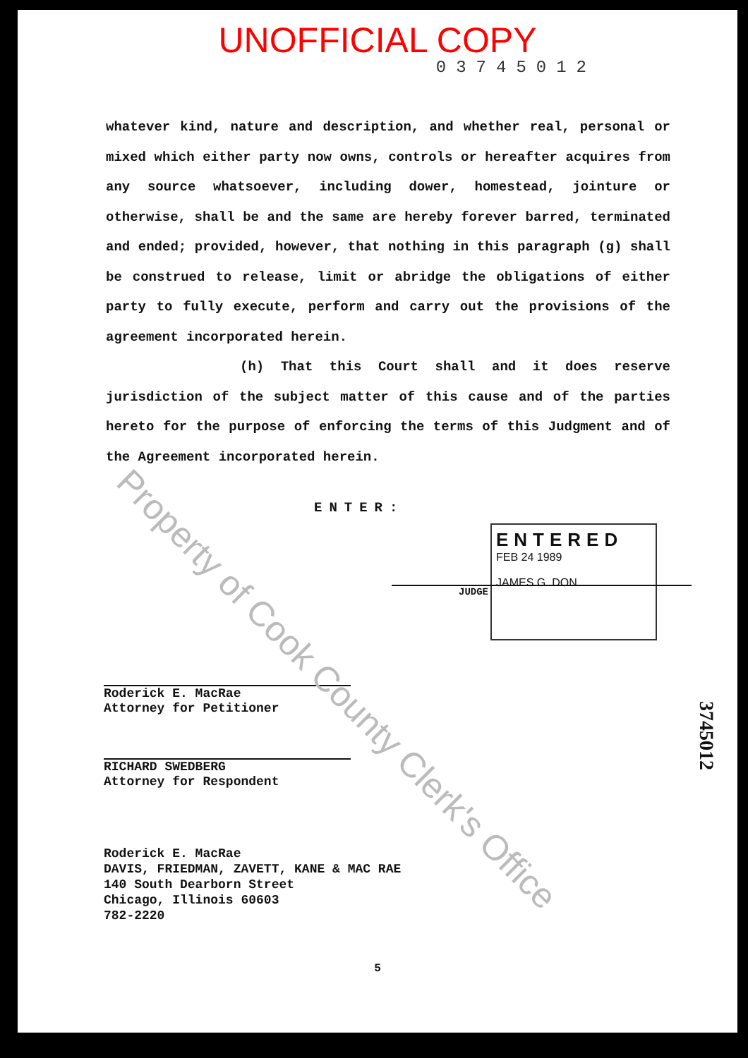UNOFFICIAL COPY
03745012
whatever kind, nature and description, and whether real, personal or mixed which either party now owns, controls or hereafter acquires from any source whatsoever, including dower, homestead, jointure or otherwise, shall be and the same are hereby forever barred, terminated and ended; provided, however, that nothing in this paragraph (g) shall be construed to release, limit or abridge the obligations of either party to fully execute, perform and carry out the provisions of the agreement incorporated herein.
(h) That this Court shall and it does reserve jurisdiction of the subject matter of this cause and of the parties hereto for the purpose of enforcing the terms of this Judgment and of the Agreement incorporated herein.
ENTER:
ENTERED
FEB 24 1989
JAMES G. DON
JUDGE
Roderick E. MacRae
Attorney for Petitioner
RICHARD SWEDBERG
Attorney for Respondent
Roderick E. MacRae
DAVIS, FRIEDMAN, ZAVETT, KANE & MAC RAE
140 South Dearborn Street
Chicago, Illinois 60603
782-2220
5
3745012
Property of Cook County Clerk's Office